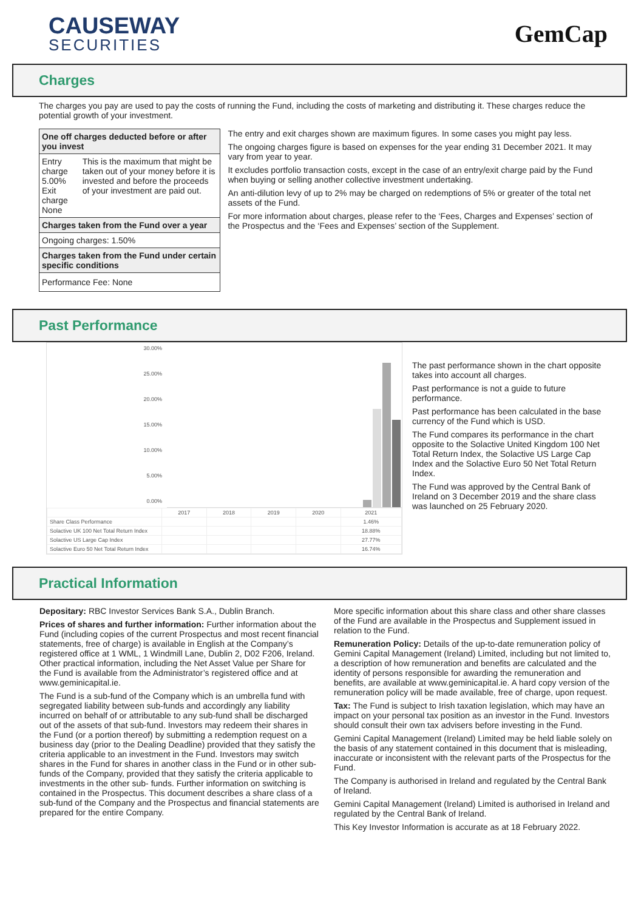CAUSEWAY
SECURITIES
GemCap
Charges
The charges you pay are used to pay the costs of running the Fund, including the costs of marketing and distributing it. These charges reduce the potential growth of your investment.
| One off charges deducted before or after you invest | |
| Entry charge 5.00% Exit charge None | This is the maximum that might be taken out of your money before it is invested and before the proceeds of your investment are paid out. |
| Charges taken from the Fund over a year | |
| Ongoing charges: 1.50% | |
| Charges taken from the Fund under certain specific conditions | |
| Performance Fee: None | |
The entry and exit charges shown are maximum figures. In some cases you might pay less.
The ongoing charges figure is based on expenses for the year ending 31 December 2021. It may vary from year to year.
It excludes portfolio transaction costs, except in the case of an entry/exit charge paid by the Fund when buying or selling another collective investment undertaking.
An anti-dilution levy of up to 2% may be charged on redemptions of 5% or greater of the total net assets of the Fund.
For more information about charges, please refer to the ‘Fees, Charges and Expenses’ section of the Prospectus and the ‘Fees and Expenses’ section of the Supplement.
Past Performance
30.00%
25.00%
20.00%
15.00%
10.00%
5.00%
0.00%
| | 2017 | 2018 | 2019 | 2020 | 2021 |
| Share Class Performance | | | | | 1.46% |
| Solactive UK 100 Net Total Return Index | | | | | 18.88% |
| Solactive US Large Cap Index | | | | | 27.77% |
| Solactive Euro 50 Net Total Return Index | | | | | 16.74% |
The past performance shown in the chart opposite takes into account all charges.
Past performance is not a guide to future performance.
Past performance has been calculated in the base currency of the Fund which is USD.
The Fund compares its performance in the chart opposite to the Solactive United Kingdom 100 Net Total Return Index, the Solactive US Large Cap Index and the Solactive Euro 50 Net Total Return Index.
The Fund was approved by the Central Bank of Ireland on 3 December 2019 and the share class was launched on 25 February 2020.
Practical Information
Depositary: RBC Investor Services Bank S.A., Dublin Branch.
Prices of shares and further information: Further information about the Fund (including copies of the current Prospectus and most recent financial statements, free of charge) is available in English at the Company’s registered office at 1 WML, 1 Windmill Lane, Dublin 2, D02 F206, Ireland. Other practical information, including the Net Asset Value per Share for the Fund is available from the Administrator’s registered office and at www.geminicapital.ie.
The Fund is a sub-fund of the Company which is an umbrella fund with segregated liability between sub-funds and accordingly any liability incurred on behalf of or attributable to any sub-fund shall be discharged out of the assets of that sub-fund. Investors may redeem their shares in the Fund (or a portion thereof) by submitting a redemption request on a business day (prior to the Dealing Deadline) provided that they satisfy the criteria applicable to an investment in the Fund. Investors may switch shares in the Fund for shares in another class in the Fund or in other sub-funds of the Company, provided that they satisfy the criteria applicable to investments in the other sub- funds. Further information on switching is contained in the Prospectus. This document describes a share class of a sub-fund of the Company and the Prospectus and financial statements are prepared for the entire Company.
More specific information about this share class and other share classes of the Fund are available in the Prospectus and Supplement issued in relation to the Fund.
Remuneration Policy: Details of the up-to-date remuneration policy of Gemini Capital Management (Ireland) Limited, including but not limited to, a description of how remuneration and benefits are calculated and the identity of persons responsible for awarding the remuneration and benefits, are available at www.geminicapital.ie. A hard copy version of the remuneration policy will be made available, free of charge, upon request.
Tax: The Fund is subject to Irish taxation legislation, which may have an impact on your personal tax position as an investor in the Fund. Investors should consult their own tax advisers before investing in the Fund.
Gemini Capital Management (Ireland) Limited may be held liable solely on the basis of any statement contained in this document that is misleading, inaccurate or inconsistent with the relevant parts of the Prospectus for the Fund.
The Company is authorised in Ireland and regulated by the Central Bank of Ireland.
Gemini Capital Management (Ireland) Limited is authorised in Ireland and regulated by the Central Bank of Ireland.
This Key Investor Information is accurate as at 18 February 2022.